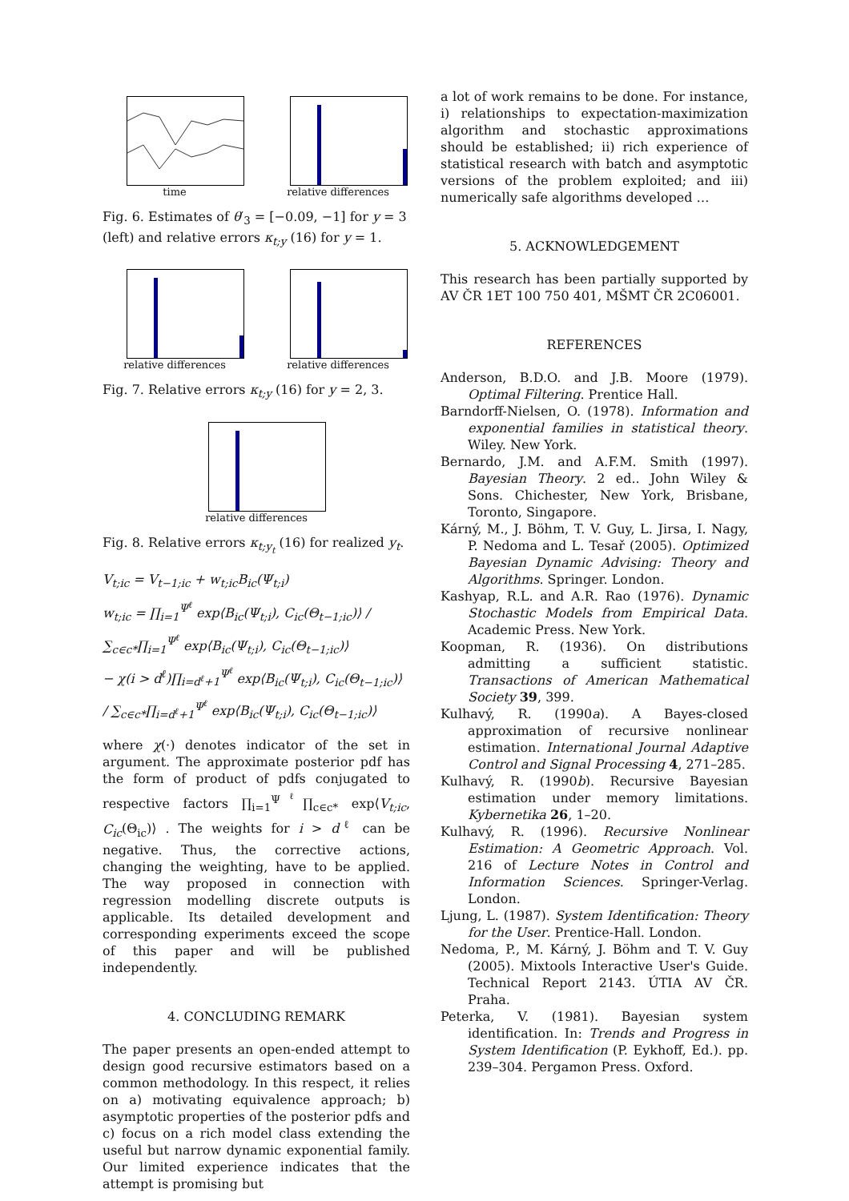time
relative differences
Fig. 6. Estimates of θ′<sub>3</sub> = [−0.09, −1] for y = 3 (left) and relative errors κ<sub>t;y</sub> (16) for y = 1.
relative differences
relative differences
Fig. 7. Relative errors κ<sub>t;y</sub> (16) for y = 2, 3.
relative differences
Fig. 8. Relative errors κ<sub>t;y<sub>t</sub></sub> (16) for realized y<sub>t</sub>.
V<sub>t;ic</sub> = V<sub>t−1;ic</sub> + w<sub>t;ic</sub>B<sub>ic</sub>(Ψ<sub>t;i</sub>)
w<sub>t;ic</sub> = ∏<sub>i=1</sub><sup>Ψ<sup>ℓ</sup></sup> exp⟨B<sub>ic</sub>(Ψ<sub>t;i</sub>), C<sub>ic</sub>(Θ<sub>t−1;ic</sub>)⟩ / ∑<sub>c∈c*</sub>∏<sub>i=1</sub><sup>Ψ<sup>ℓ</sup></sup> exp⟨B<sub>ic</sub>(Ψ<sub>t;i</sub>), C<sub>ic</sub>(Θ<sub>t−1;ic</sub>)⟩
− χ(i > d<sup>ℓ</sup>)∏<sub>i=d<sup>ℓ</sup>+1</sub><sup>Ψ<sup>ℓ</sup></sup> exp⟨B<sub>ic</sub>(Ψ<sub>t;i</sub>), C<sub>ic</sub>(Θ<sub>t−1;ic</sub>)⟩ / ∑<sub>c∈c*</sub>∏<sub>i=d<sup>ℓ</sup>+1</sub><sup>Ψ<sup>ℓ</sup></sup> exp⟨B<sub>ic</sub>(Ψ<sub>t;i</sub>), C<sub>ic</sub>(Θ<sub>t−1;ic</sub>)⟩
where χ(·) denotes indicator of the set in argument. The approximate posterior pdf has the form of product of pdfs conjugated to respective factors ∏<sub>i=1</sub><sup>Ψ<sup>ℓ</sup></sup>∏<sub>c∈c*</sub> exp⟨V<sub>t;ic</sub>, C<sub>ic</sub>(Θ<sub>ic</sub>)⟩ . The weights for i > d<sup>ℓ</sup> can be negative. Thus, the corrective actions, changing the weighting, have to be applied. The way proposed in connection with regression modelling discrete outputs is applicable. Its detailed development and corresponding experiments exceed the scope of this paper and will be published independently.
4. CONCLUDING REMARK
The paper presents an open-ended attempt to design good recursive estimators based on a common methodology. In this respect, it relies on a) motivating equivalence approach; b) asymptotic properties of the posterior pdfs and c) focus on a rich model class extending the useful but narrow dynamic exponential family. Our limited experience indicates that the attempt is promising but
a lot of work remains to be done. For instance, i) relationships to expectation-maximization algorithm and stochastic approximations should be established; ii) rich experience of statistical research with batch and asymptotic versions of the problem exploited; and iii) numerically safe algorithms developed …
5. ACKNOWLEDGEMENT
This research has been partially supported by AV ČR 1ET 100 750 401, MŠMT ČR 2C06001.
REFERENCES
Anderson, B.D.O. and J.B. Moore (1979). Optimal Filtering. Prentice Hall.
Barndorff-Nielsen, O. (1978). Information and exponential families in statistical theory. Wiley. New York.
Bernardo, J.M. and A.F.M. Smith (1997). Bayesian Theory. 2 ed.. John Wiley & Sons. Chichester, New York, Brisbane, Toronto, Singapore.
Kárný, M., J. Böhm, T. V. Guy, L. Jirsa, I. Nagy, P. Nedoma and L. Tesař (2005). Optimized Bayesian Dynamic Advising: Theory and Algorithms. Springer. London.
Kashyap, R.L. and A.R. Rao (1976). Dynamic Stochastic Models from Empirical Data. Academic Press. New York.
Koopman, R. (1936). On distributions admitting a sufficient statistic. Transactions of American Mathematical Society 39, 399.
Kulhavý, R. (1990a). A Bayes-closed approximation of recursive nonlinear estimation. International Journal Adaptive Control and Signal Processing 4, 271–285.
Kulhavý, R. (1990b). Recursive Bayesian estimation under memory limitations. Kybernetika 26, 1–20.
Kulhavý, R. (1996). Recursive Nonlinear Estimation: A Geometric Approach. Vol. 216 of Lecture Notes in Control and Information Sciences. Springer-Verlag. London.
Ljung, L. (1987). System Identification: Theory for the User. Prentice-Hall. London.
Nedoma, P., M. Kárný, J. Böhm and T. V. Guy (2005). Mixtools Interactive User's Guide. Technical Report 2143. ÚTIA AV ČR. Praha.
Peterka, V. (1981). Bayesian system identification. In: Trends and Progress in System Identification (P. Eykhoff, Ed.). pp. 239–304. Pergamon Press. Oxford.